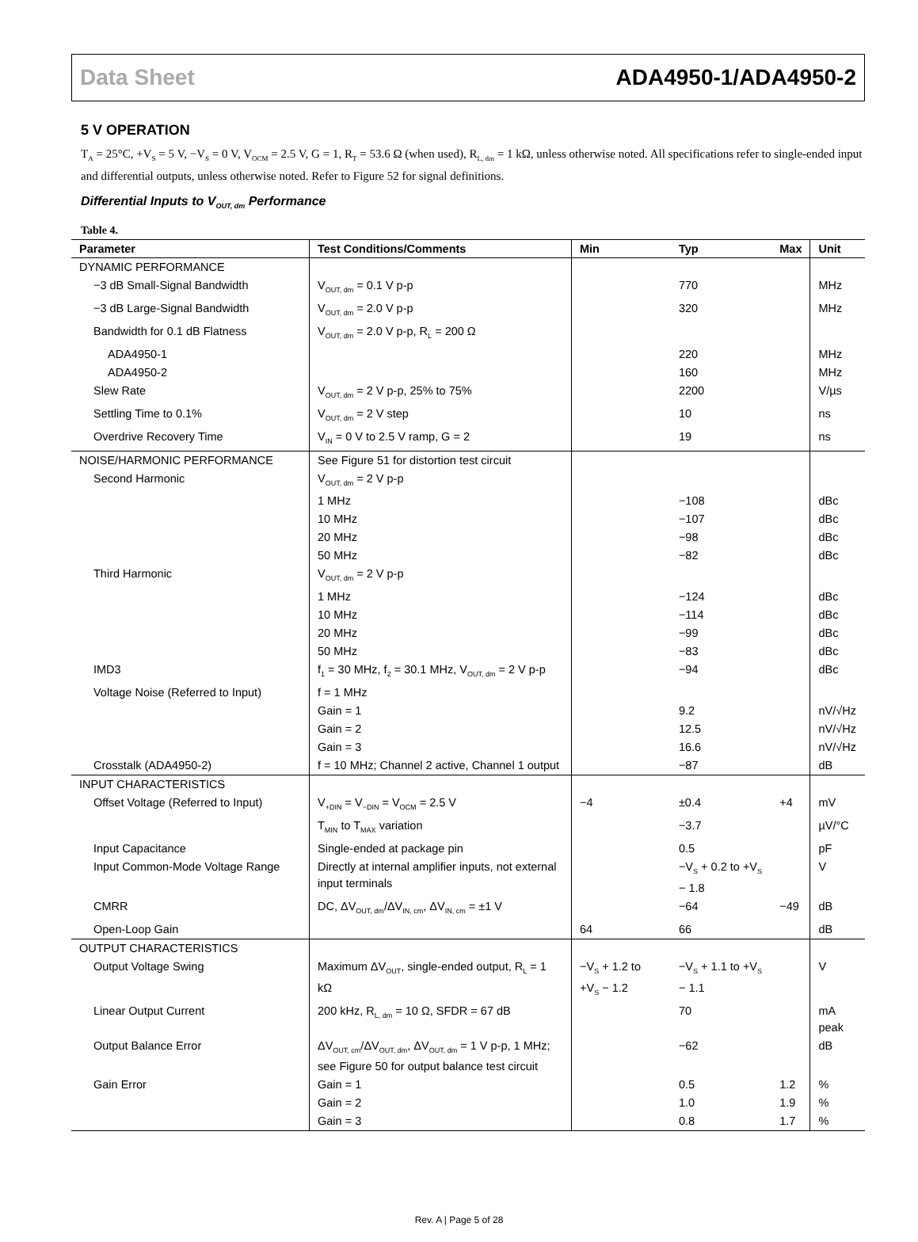Data Sheet ADA4950-1/ADA4950-2
5 V OPERATION
T<sub>A</sub> = 25°C, +V<sub>S</sub> = 5 V, −V<sub>S</sub> = 0 V, V<sub>OCM</sub> = 2.5 V, G = 1, R<sub>T</sub> = 53.6 Ω (when used), R<sub>L, dm</sub> = 1 kΩ, unless otherwise noted. All specifications refer to single-ended input and differential outputs, unless otherwise noted. Refer to Figure 52 for signal definitions.
Differential Inputs to V<sub>OUT, dm</sub> Performance
Table 4.
| Parameter | Test Conditions/Comments | Min | Typ | Max | Unit |
| --- | --- | --- | --- | --- | --- |
| DYNAMIC PERFORMANCE | | | | | |
| −3 dB Small-Signal Bandwidth | V<sub>OUT, dm</sub> = 0.1 V p-p | | 770 | | MHz |
| −3 dB Large-Signal Bandwidth | V<sub>OUT, dm</sub> = 2.0 V p-p | | 320 | | MHz |
| Bandwidth for 0.1 dB Flatness | V<sub>OUT, dm</sub> = 2.0 V p-p, R<sub>L</sub> = 200 Ω | | | | |
| ADA4950-1 | | | 220 | | MHz |
| ADA4950-2 | | | 160 | | MHz |
| Slew Rate | V<sub>OUT, dm</sub> = 2 V p-p, 25% to 75% | | 2200 | | V/µs |
| Settling Time to 0.1% | V<sub>OUT, dm</sub> = 2 V step | | 10 | | ns |
| Overdrive Recovery Time | V<sub>IN</sub> = 0 V to 2.5 V ramp, G = 2 | | 19 | | ns |
| NOISE/HARMONIC PERFORMANCE | See Figure 51 for distortion test circuit | | | | |
| Second Harmonic | V<sub>OUT, dm</sub> = 2 V p-p | | | | |
| | 1 MHz | | −108 | | dBc |
| | 10 MHz | | −107 | | dBc |
| | 20 MHz | | −98 | | dBc |
| | 50 MHz | | −82 | | dBc |
| Third Harmonic | V<sub>OUT, dm</sub> = 2 V p-p | | | | |
| | 1 MHz | | −124 | | dBc |
| | 10 MHz | | −114 | | dBc |
| | 20 MHz | | −99 | | dBc |
| | 50 MHz | | −83 | | dBc |
| IMD3 | f<sub>1</sub> = 30 MHz, f<sub>2</sub> = 30.1 MHz, V<sub>OUT, dm</sub> = 2 V p-p | | −94 | | dBc |
| Voltage Noise (Referred to Input) | f = 1 MHz | | | | |
| | Gain = 1 | | 9.2 | | nV/√Hz |
| | Gain = 2 | | 12.5 | | nV/√Hz |
| | Gain = 3 | | 16.6 | | nV/√Hz |
| Crosstalk (ADA4950-2) | f = 10 MHz; Channel 2 active, Channel 1 output | | −87 | | dB |
| INPUT CHARACTERISTICS | | | | | |
| Offset Voltage (Referred to Input) | V<sub>+DIN</sub> = V<sub>−DIN</sub> = V<sub>OCM</sub> = 2.5 V | −4 | ±0.4 | +4 | mV |
| | T<sub>MIN</sub> to T<sub>MAX</sub> variation | | −3.7 | | µV/°C |
| Input Capacitance | Single-ended at package pin | | 0.5 | | pF |
| Input Common-Mode Voltage Range | Directly at internal amplifier inputs, not external input terminals | | −V<sub>S</sub> + 0.2 to +V<sub>S</sub> − 1.8 | | V |
| CMRR | DC, ΔV<sub>OUT, dm</sub>/ΔV<sub>IN, cm</sub>, ΔV<sub>IN, cm</sub> = ±1 V | | −64 | −49 | dB |
| Open-Loop Gain | | 64 | 66 | | dB |
| OUTPUT CHARACTERISTICS | | | | | |
| Output Voltage Swing | Maximum ΔV<sub>OUT</sub>, single-ended output, R<sub>L</sub> = 1 kΩ | −V<sub>S</sub> + 1.2 to +V<sub>S</sub> − 1.2 | −V<sub>S</sub> + 1.1 to +V<sub>S</sub> − 1.1 | | V |
| Linear Output Current | 200 kHz, R<sub>L, dm</sub> = 10 Ω, SFDR = 67 dB | | 70 | | mA peak |
| Output Balance Error | ΔV<sub>OUT, cm</sub>/ΔV<sub>OUT, dm</sub>, ΔV<sub>OUT, dm</sub> = 1 V p-p, 1 MHz; see Figure 50 for output balance test circuit | | −62 | | dB |
| Gain Error | Gain = 1 | | 0.5 | 1.2 | % |
| | Gain = 2 | | 1.0 | 1.9 | % |
| | Gain = 3 | | 0.8 | 1.7 | % |
Rev. A | Page 5 of 28